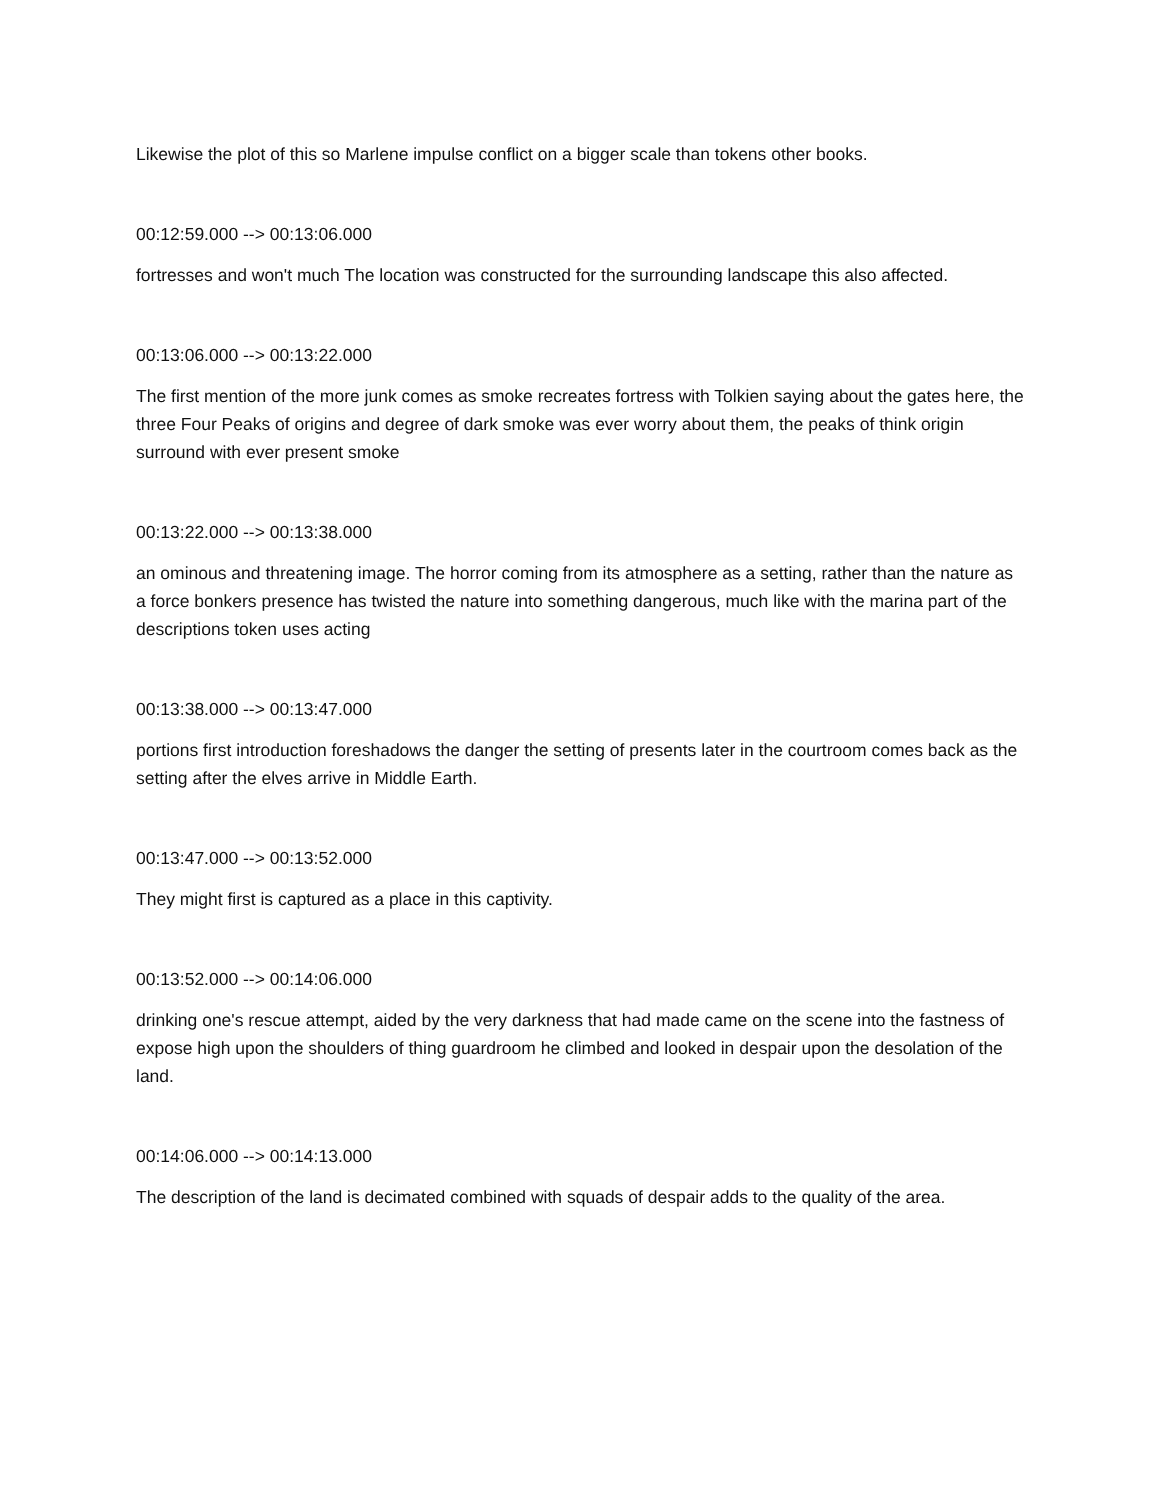Likewise the plot of this so Marlene impulse conflict on a bigger scale than tokens other books.
00:12:59.000 --> 00:13:06.000
fortresses and won't much The location was constructed for the surrounding landscape this also affected.
00:13:06.000 --> 00:13:22.000
The first mention of the more junk comes as smoke recreates fortress with Tolkien saying about the gates here, the three Four Peaks of origins and degree of dark smoke was ever worry about them, the peaks of think origin surround with ever present smoke
00:13:22.000 --> 00:13:38.000
an ominous and threatening image. The horror coming from its atmosphere as a setting, rather than the nature as a force bonkers presence has twisted the nature into something dangerous, much like with the marina part of the descriptions token uses acting
00:13:38.000 --> 00:13:47.000
portions first introduction foreshadows the danger the setting of presents later in the courtroom comes back as the setting after the elves arrive in Middle Earth.
00:13:47.000 --> 00:13:52.000
They might first is captured as a place in this captivity.
00:13:52.000 --> 00:14:06.000
drinking one's rescue attempt, aided by the very darkness that had made came on the scene into the fastness of expose high upon the shoulders of thing guardroom he climbed and looked in despair upon the desolation of the land.
00:14:06.000 --> 00:14:13.000
The description of the land is decimated combined with squads of despair adds to the quality of the area.